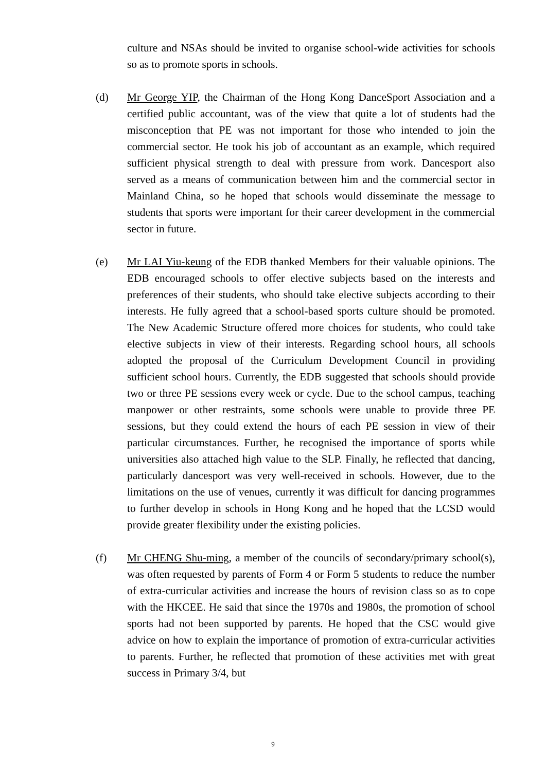culture and NSAs should be invited to organise school-wide activities for schools so as to promote sports in schools.
(d)
Mr George YIP, the Chairman of the Hong Kong DanceSport Association and a certified public accountant, was of the view that quite a lot of students had the misconception that PE was not important for those who intended to join the commercial sector. He took his job of accountant as an example, which required sufficient physical strength to deal with pressure from work. Dancesport also served as a means of communication between him and the commercial sector in Mainland China, so he hoped that schools would disseminate the message to students that sports were important for their career development in the commercial sector in future.
(e)
Mr LAI Yiu-keung of the EDB thanked Members for their valuable opinions. The EDB encouraged schools to offer elective subjects based on the interests and preferences of their students, who should take elective subjects according to their interests. He fully agreed that a school-based sports culture should be promoted. The New Academic Structure offered more choices for students, who could take elective subjects in view of their interests. Regarding school hours, all schools adopted the proposal of the Curriculum Development Council in providing sufficient school hours. Currently, the EDB suggested that schools should provide two or three PE sessions every week or cycle. Due to the school campus, teaching manpower or other restraints, some schools were unable to provide three PE sessions, but they could extend the hours of each PE session in view of their particular circumstances. Further, he recognised the importance of sports while universities also attached high value to the SLP. Finally, he reflected that dancing, particularly dancesport was very well-received in schools. However, due to the limitations on the use of venues, currently it was difficult for dancing programmes to further develop in schools in Hong Kong and he hoped that the LCSD would provide greater flexibility under the existing policies.
(f)
Mr CHENG Shu-ming, a member of the councils of secondary/primary school(s), was often requested by parents of Form 4 or Form 5 students to reduce the number of extra-curricular activities and increase the hours of revision class so as to cope with the HKCEE. He said that since the 1970s and 1980s, the promotion of school sports had not been supported by parents. He hoped that the CSC would give advice on how to explain the importance of promotion of extra-curricular activities to parents. Further, he reflected that promotion of these activities met with great success in Primary 3/4, but
9